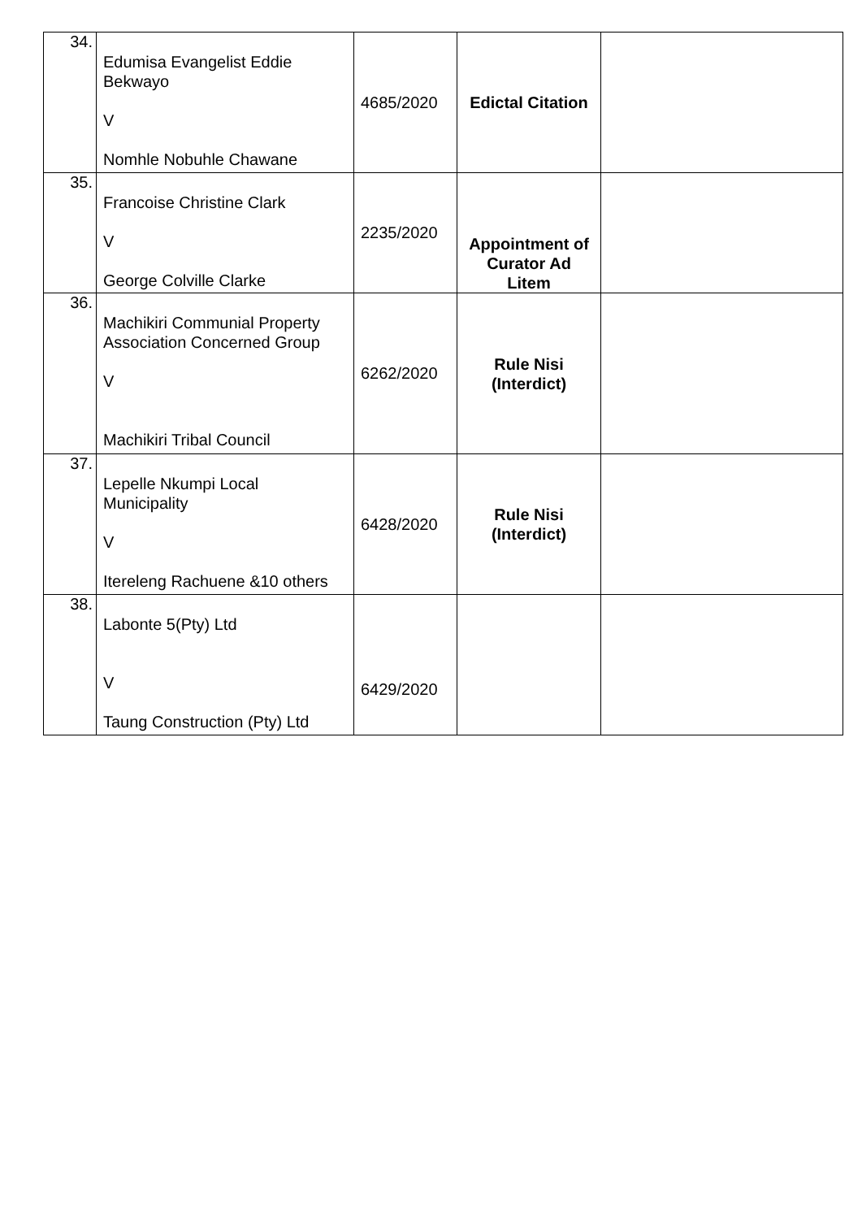| 34. | Edumisa Evangelist Eddie Bekwayo V Nomhle Nobuhle Chawane | 4685/2020 | Edictal Citation | |
| 35. | Francoise Christine Clark V George Colville Clarke | 2235/2020 | Appointment of Curator Ad Litem | |
| 36. | Machikiri Communial Property Association Concerned Group V Machikiri Tribal Council | 6262/2020 | Rule Nisi (Interdict) | |
| 37. | Lepelle Nkumpi Local Municipality V Itereleng Rachuene &10 others | 6428/2020 | Rule Nisi (Interdict) | |
| 38. | Labonte 5(Pty) Ltd V Taung Construction (Pty) Ltd | 6429/2020 | | |